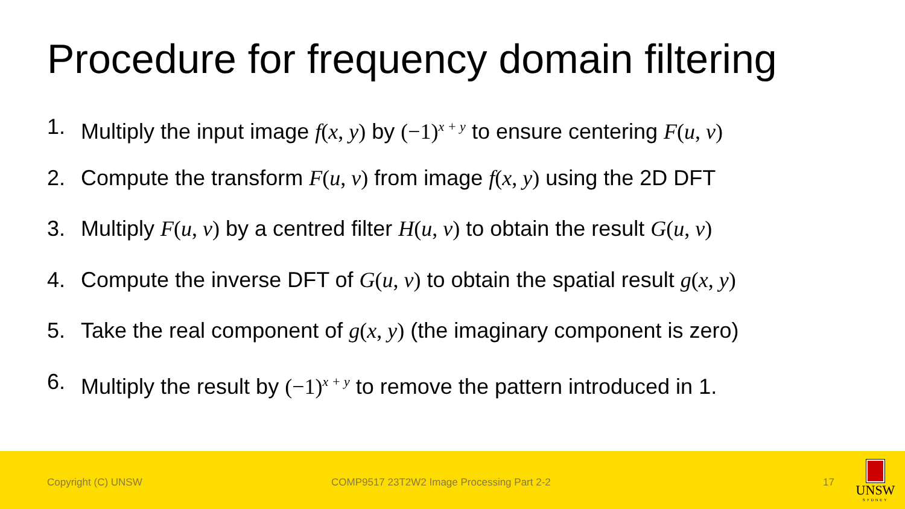Procedure for frequency domain filtering
1. Multiply the input image f(x, y) by (−1)<sup>x + y</sup> to ensure centering F(u, v)
2. Compute the transform F(u, v) from image f(x, y) using the 2D DFT
3. Multiply F(u, v) by a centred filter H(u, v) to obtain the result G(u, v)
4. Compute the inverse DFT of G(u, v) to obtain the spatial result g(x, y)
5. Take the real component of g(x, y) (the imaginary component is zero)
6. Multiply the result by (−1)<sup>x + y</sup> to remove the pattern introduced in 1.
Copyright (C) UNSW COMP9517 23T2W2 Image Processing Part 2-2 17
UNSW
SYDNEY